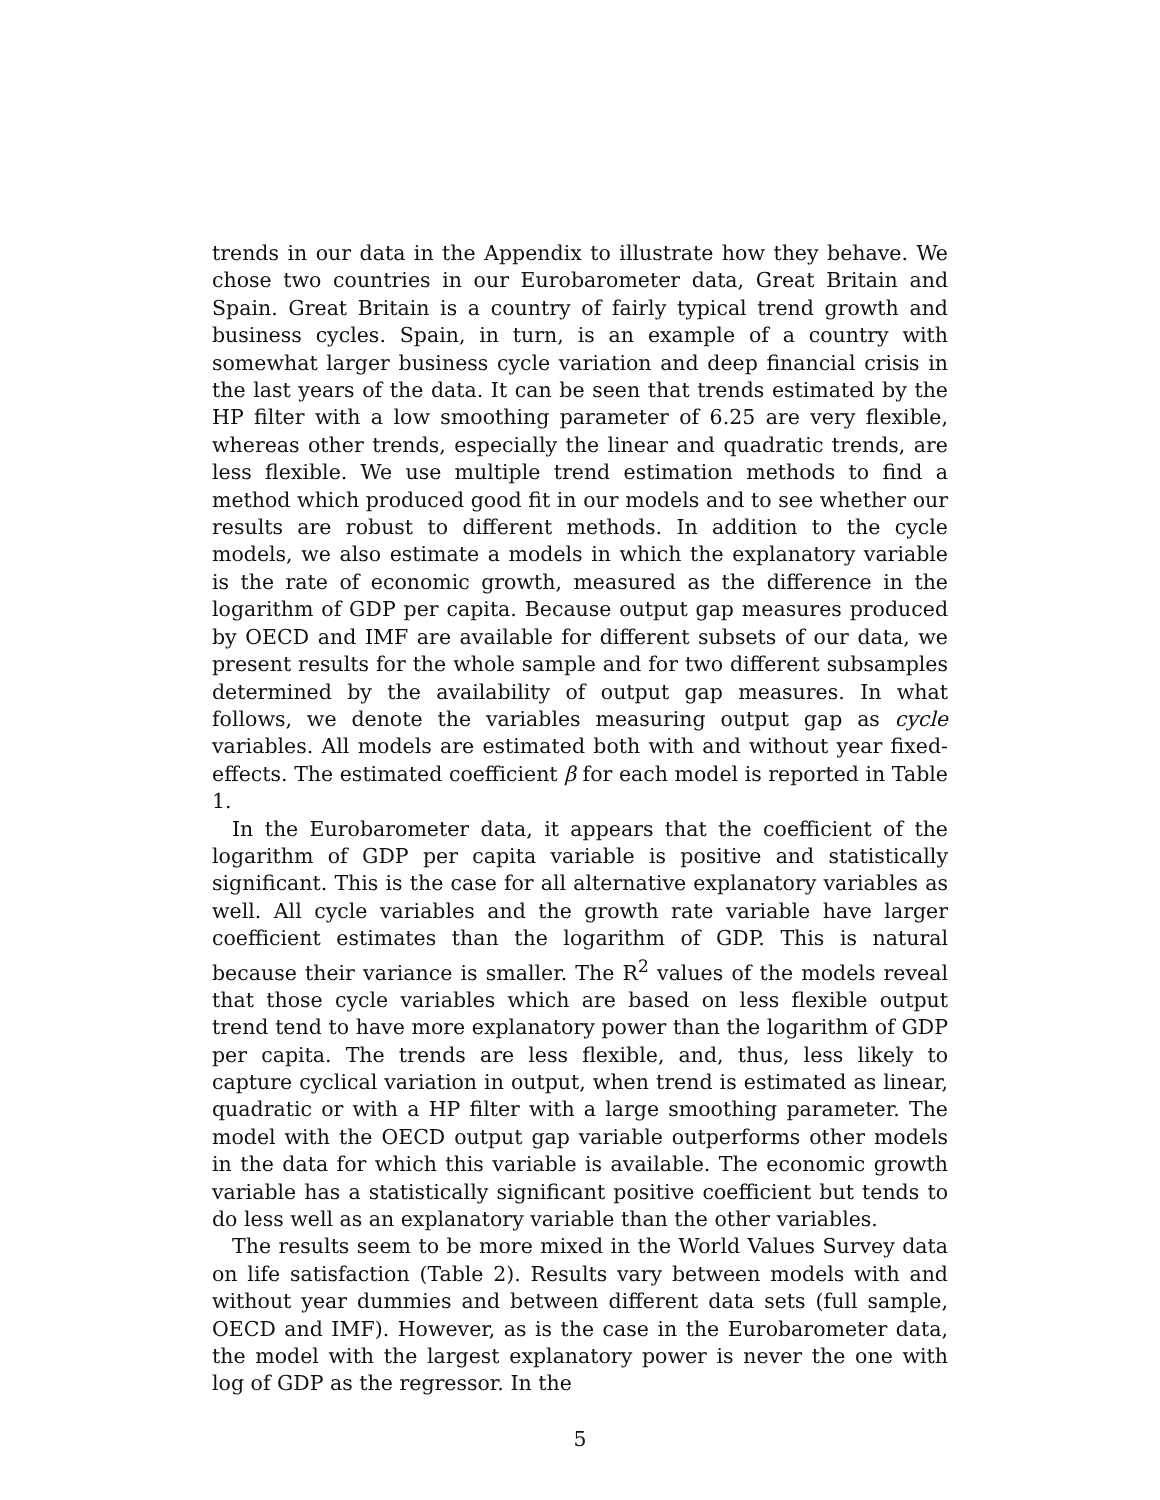trends in our data in the Appendix to illustrate how they behave. We chose two countries in our Eurobarometer data, Great Britain and Spain. Great Britain is a country of fairly typical trend growth and business cycles. Spain, in turn, is an example of a country with somewhat larger business cycle variation and deep financial crisis in the last years of the data. It can be seen that trends estimated by the HP filter with a low smoothing parameter of 6.25 are very flexible, whereas other trends, especially the linear and quadratic trends, are less flexible. We use multiple trend estimation methods to find a method which produced good fit in our models and to see whether our results are robust to different methods. In addition to the cycle models, we also estimate a models in which the explanatory variable is the rate of economic growth, measured as the difference in the logarithm of GDP per capita. Because output gap measures produced by OECD and IMF are available for different subsets of our data, we present results for the whole sample and for two different subsamples determined by the availability of output gap measures. In what follows, we denote the variables measuring output gap as cycle variables. All models are estimated both with and without year fixed-effects. The estimated coefficient β for each model is reported in Table 1.
In the Eurobarometer data, it appears that the coefficient of the logarithm of GDP per capita variable is positive and statistically significant. This is the case for all alternative explanatory variables as well. All cycle variables and the growth rate variable have larger coefficient estimates than the logarithm of GDP. This is natural because their variance is smaller. The R<sup>2</sup> values of the models reveal that those cycle variables which are based on less flexible output trend tend to have more explanatory power than the logarithm of GDP per capita. The trends are less flexible, and, thus, less likely to capture cyclical variation in output, when trend is estimated as linear, quadratic or with a HP filter with a large smoothing parameter. The model with the OECD output gap variable outperforms other models in the data for which this variable is available. The economic growth variable has a statistically significant positive coefficient but tends to do less well as an explanatory variable than the other variables.
The results seem to be more mixed in the World Values Survey data on life satisfaction (Table 2). Results vary between models with and without year dummies and between different data sets (full sample, OECD and IMF). However, as is the case in the Eurobarometer data, the model with the largest explanatory power is never the one with log of GDP as the regressor. In the
5